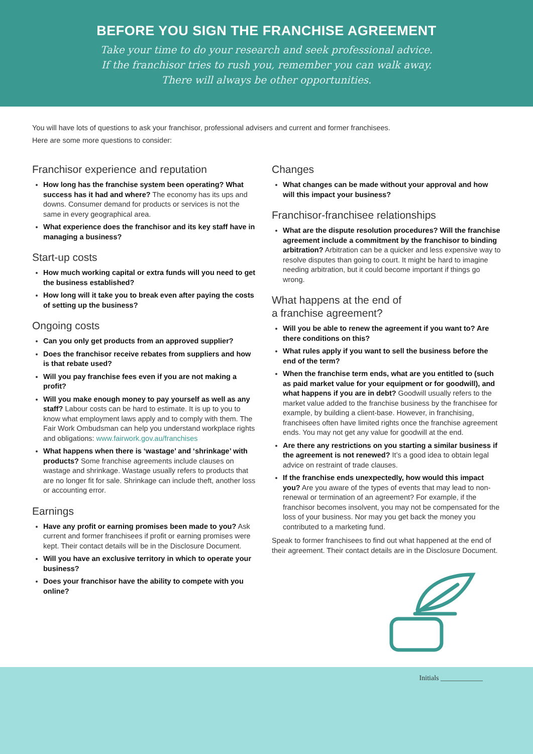BEFORE YOU SIGN THE FRANCHISE AGREEMENT
Take your time to do your research and seek professional advice.
If the franchisor tries to rush you, remember you can walk away.
There will always be other opportunities.
You will have lots of questions to ask your franchisor, professional advisers and current and former franchisees.
Here are some more questions to consider:
Franchisor experience and reputation
How long has the franchise system been operating? What success has it had and where? The economy has its ups and downs. Consumer demand for products or services is not the same in every geographical area.
What experience does the franchisor and its key staff have in managing a business?
Start-up costs
How much working capital or extra funds will you need to get the business established?
How long will it take you to break even after paying the costs of setting up the business?
Ongoing costs
Can you only get products from an approved supplier?
Does the franchisor receive rebates from suppliers and how is that rebate used?
Will you pay franchise fees even if you are not making a profit?
Will you make enough money to pay yourself as well as any staff? Labour costs can be hard to estimate. It is up to you to know what employment laws apply and to comply with them. The Fair Work Ombudsman can help you understand workplace rights and obligations: www.fairwork.gov.au/franchises
What happens when there is ‘wastage’ and ‘shrinkage’ with products? Some franchise agreements include clauses on wastage and shrinkage. Wastage usually refers to products that are no longer fit for sale. Shrinkage can include theft, another loss or accounting error.
Earnings
Have any profit or earning promises been made to you? Ask current and former franchisees if profit or earning promises were kept. Their contact details will be in the Disclosure Document.
Will you have an exclusive territory in which to operate your business?
Does your franchisor have the ability to compete with you online?
Changes
What changes can be made without your approval and how will this impact your business?
Franchisor-franchisee relationships
What are the dispute resolution procedures? Will the franchise agreement include a commitment by the franchisor to binding arbitration? Arbitration can be a quicker and less expensive way to resolve disputes than going to court. It might be hard to imagine needing arbitration, but it could become important if things go wrong.
What happens at the end of
a franchise agreement?
Will you be able to renew the agreement if you want to? Are there conditions on this?
What rules apply if you want to sell the business before the end of the term?
When the franchise term ends, what are you entitled to (such as paid market value for your equipment or for goodwill), and what happens if you are in debt? Goodwill usually refers to the market value added to the franchise business by the franchisee for example, by building a client-base. However, in franchising, franchisees often have limited rights once the franchise agreement ends. You may not get any value for goodwill at the end.
Are there any restrictions on you starting a similar business if the agreement is not renewed? It’s a good idea to obtain legal advice on restraint of trade clauses.
If the franchise ends unexpectedly, how would this impact you? Are you aware of the types of events that may lead to non-renewal or termination of an agreement? For example, if the franchisor becomes insolvent, you may not be compensated for the loss of your business. Nor may you get back the money you contributed to a marketing fund.
Speak to former franchisees to find out what happened at the end of their agreement. Their contact details are in the Disclosure Document.
Initials ____________